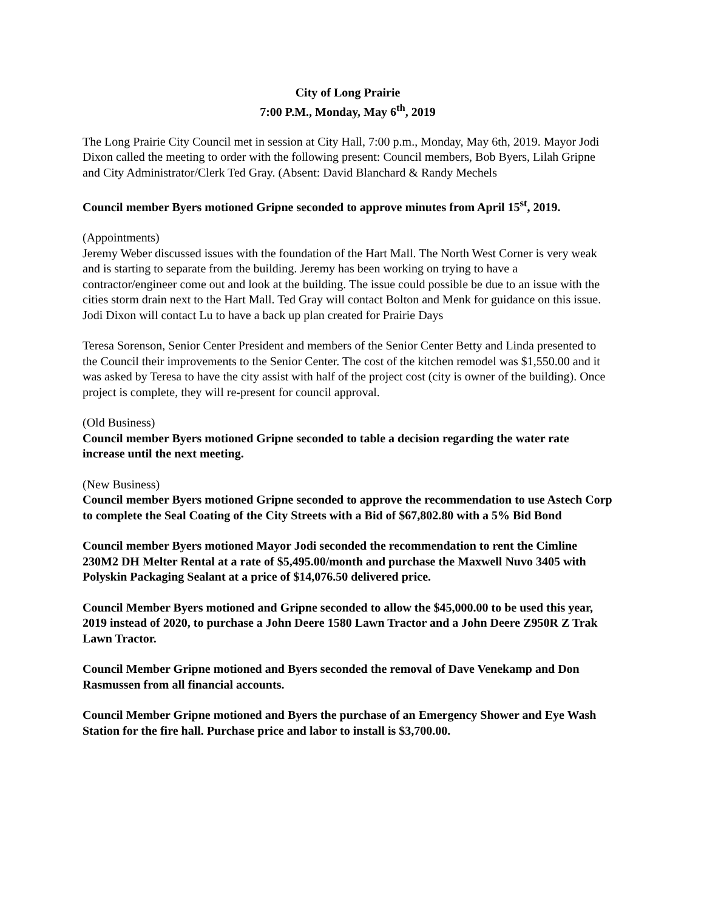City of Long Prairie
7:00 P.M., Monday, May 6<sup>th</sup>, 2019
The Long Prairie City Council met in session at City Hall, 7:00 p.m., Monday, May 6th, 2019. Mayor Jodi Dixon called the meeting to order with the following present: Council members, Bob Byers, Lilah Gripne and City Administrator/Clerk Ted Gray. (Absent: David Blanchard & Randy Mechels
Council member Byers motioned Gripne seconded to approve minutes from April 15<sup>st</sup>, 2019.
(Appointments)
Jeremy Weber discussed issues with the foundation of the Hart Mall. The North West Corner is very weak and is starting to separate from the building. Jeremy has been working on trying to have a contractor/engineer come out and look at the building. The issue could possible be due to an issue with the cities storm drain next to the Hart Mall. Ted Gray will contact Bolton and Menk for guidance on this issue. Jodi Dixon will contact Lu to have a back up plan created for Prairie Days
Teresa Sorenson, Senior Center President and members of the Senior Center Betty and Linda presented to the Council their improvements to the Senior Center. The cost of the kitchen remodel was $1,550.00 and it was asked by Teresa to have the city assist with half of the project cost (city is owner of the building). Once project is complete, they will re-present for council approval.
(Old Business)
Council member Byers motioned Gripne seconded to table a decision regarding the water rate increase until the next meeting.
(New Business)
Council member Byers motioned Gripne seconded to approve the recommendation to use Astech Corp to complete the Seal Coating of the City Streets with a Bid of $67,802.80 with a 5% Bid Bond
Council member Byers motioned Mayor Jodi seconded the recommendation to rent the Cimline 230M2 DH Melter Rental at a rate of $5,495.00/month and purchase the Maxwell Nuvo 3405 with Polyskin Packaging Sealant at a price of $14,076.50 delivered price.
Council Member Byers motioned and Gripne seconded to allow the $45,000.00 to be used this year, 2019 instead of 2020, to purchase a John Deere 1580 Lawn Tractor and a John Deere Z950R Z Trak Lawn Tractor.
Council Member Gripne motioned and Byers seconded the removal of Dave Venekamp and Don Rasmussen from all financial accounts.
Council Member Gripne motioned and Byers the purchase of an Emergency Shower and Eye Wash Station for the fire hall. Purchase price and labor to install is $3,700.00.